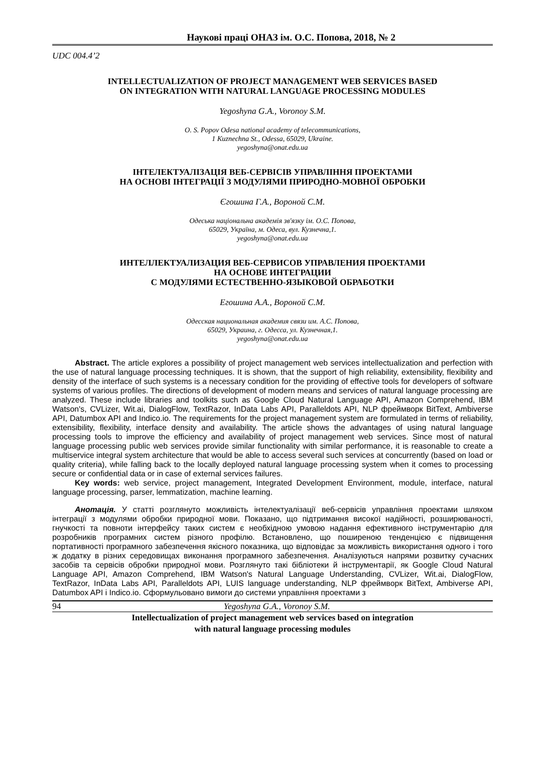Наукові праці ОНАЗ ім. О.С. Попова, 2018, № 2
UDC 004.4’2
INTELLECTUALIZATION OF PROJECT MANAGEMENT WEB SERVICES BASED
ON INTEGRATION WITH NATURAL LANGUAGE PROCESSING MODULES
Yegoshyna G.A., Voronoy S.M.
O. S. Popov Odesa national academy of telecommunications,
1 Kuznechna St., Odessa, 65029, Ukraine.
yegoshyna@onat.edu.ua
ІНТЕЛЕКТУАЛІЗАЦІЯ ВЕБ-СЕРВІСІВ УПРАВЛІННЯ ПРОЕКТАМИ
НА ОСНОВІ ІНТЕГРАЦІЇ З МОДУЛЯМИ ПРИРОДНО-МОВНОЇ ОБРОБКИ
Єгошина Г.А., Вороной С.М.
Одеська національна академія зв'язку ім. О.С. Попова,
65029, Україна, м. Одеса, вул. Кузнечна,1.
yegoshyna@onat.edu.ua
ИНТЕЛЛЕКТУАЛИЗАЦИЯ ВЕБ-СЕРВИСОВ УПРАВЛЕНИЯ ПРОЕКТАМИ
НА ОСНОВЕ ИНТЕГРАЦИИ
С МОДУЛЯМИ ЕСТЕСТВЕННО-ЯЗЫКОВОЙ ОБРАБОТКИ
Егошина А.А., Вороной С.М.
Одесская национальная академия связи им. А.С. Попова,
65029, Украина, г. Одесса, ул. Кузнечная,1.
yegoshyna@onat.edu.ua
Abstract. The article explores a possibility of project management web services intellectualization and perfection with the use of natural language processing techniques. It is shown, that the support of high reliability, extensibility, flexibility and density of the interface of such systems is a necessary condition for the providing of effective tools for developers of software systems of various profiles. The directions of development of modern means and services of natural language processing are analyzed. These include libraries and toolkits such as Google Cloud Natural Language API, Amazon Comprehend, IBM Watson's, CVLizer, Wit.ai, DialogFlow, TextRazor, InData Labs API, Paralleldots API, NLP фреймворк BitText, Ambiverse API, Datumbox API and Indico.io. The requirements for the project management system are formulated in terms of reliability, extensibility, flexibility, interface density and availability. The article shows the advantages of using natural language processing tools to improve the efficiency and availability of project management web services. Since most of natural language processing public web services provide similar functionality with similar performance, it is reasonable to create a multiservice integral system architecture that would be able to access several such services at concurrently (based on load or quality criteria), while falling back to the locally deployed natural language processing system when it comes to processing secure or confidential data or in case of external services failures.
Key words: web service, project management, Integrated Development Environment, module, interface, natural language processing, parser, lemmatization, machine learning.
Анотація. У статті розглянуто можливість інтелектуалізації веб-сервісів управління проектами шляхом інтеграції з модулями обробки природної мови. Показано, що підтримання високої надійності, розширюваності, гнучкості та повноти інтерфейсу таких систем є необхідною умовою надання ефективного інструментарію для розробників програмних систем різного профілю. Встановлено, що поширеною тенденцією є підвищення портативності програмного забезпечення якісного показника, що відповідає за можливість використання одного і того ж додатку в різних середовищах виконання програмного забезпечення. Аналізуються напрями розвитку сучасних засобів та сервісів обробки природної мови. Розглянуто такі бібліотеки й інструментарії, як Google Cloud Natural Language API, Amazon Comprehend, IBM Watson's Natural Language Understanding, CVLizer, Wit.ai, DialogFlow, TextRazor, InData Labs API, Paralleldots API, LUIS language understanding, NLP фреймворк BitText, Ambiverse API, Datumbox API і Indico.io. Сформульовано вимоги до системи управління проектами з
94
Yegoshyna G.A., Voronoy S.M.
Intellectualization of project management web services based on integration
with natural language processing modules